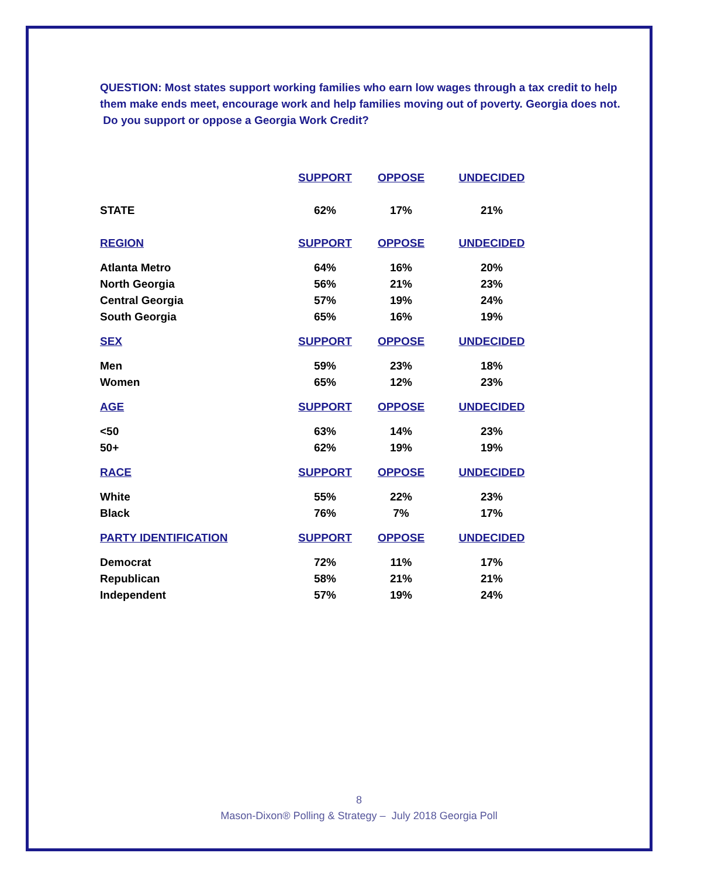QUESTION: Most states support working families who earn low wages through a tax credit to help them make ends meet, encourage work and help families moving out of poverty. Georgia does not. Do you support or oppose a Georgia Work Credit?
| | SUPPORT | OPPOSE | UNDECIDED |
| --- | --- | --- | --- |
| STATE | 62% | 17% | 21% |
| REGION | SUPPORT | OPPOSE | UNDECIDED |
| Atlanta Metro | 64% | 16% | 20% |
| North Georgia | 56% | 21% | 23% |
| Central Georgia | 57% | 19% | 24% |
| South Georgia | 65% | 16% | 19% |
| SEX | SUPPORT | OPPOSE | UNDECIDED |
| Men | 59% | 23% | 18% |
| Women | 65% | 12% | 23% |
| AGE | SUPPORT | OPPOSE | UNDECIDED |
| <50 | 63% | 14% | 23% |
| 50+ | 62% | 19% | 19% |
| RACE | SUPPORT | OPPOSE | UNDECIDED |
| White | 55% | 22% | 23% |
| Black | 76% | 7% | 17% |
| PARTY IDENTIFICATION | SUPPORT | OPPOSE | UNDECIDED |
| Democrat | 72% | 11% | 17% |
| Republican | 58% | 21% | 21% |
| Independent | 57% | 19% | 24% |
8
Mason-Dixon® Polling & Strategy – July 2018 Georgia Poll